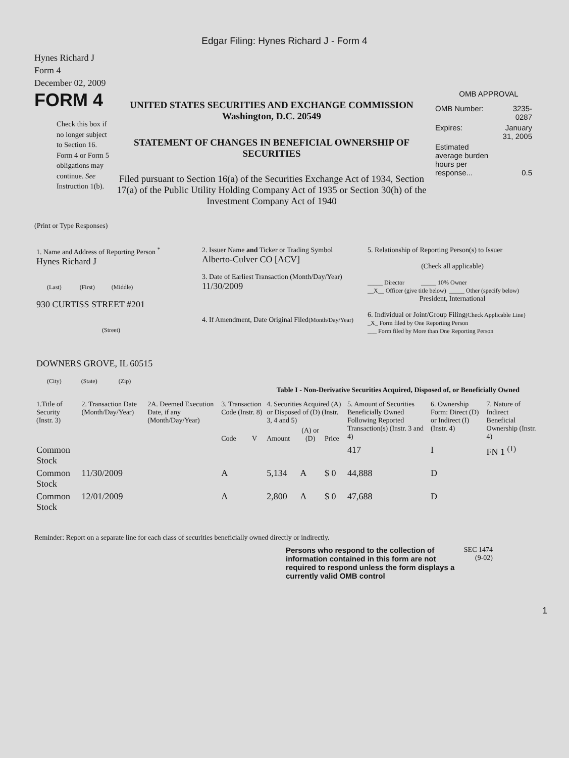Edgar Filing: Hynes Richard J - Form 4
Hynes Richard J
Form 4
December 02, 2009
FORM 4
Check this box if no longer subject to Section 16. Form 4 or Form 5 obligations may continue. See Instruction 1(b).
UNITED STATES SECURITIES AND EXCHANGE COMMISSION
Washington, D.C. 20549
STATEMENT OF CHANGES IN BENEFICIAL OWNERSHIP OF SECURITIES
Filed pursuant to Section 16(a) of the Securities Exchange Act of 1934, Section 17(a) of the Public Utility Holding Company Act of 1935 or Section 30(h) of the Investment Company Act of 1940
OMB APPROVAL
| OMB Number: | 3235-0287 |
| Expires: | January 31, 2005 |
| Estimated average burden hours per response... | 0.5 |
(Print or Type Responses)
| 1. Name and Address of Reporting Person <sup>*</sup> Hynes Richard J (Last) (First) (Middle) 930 CURTISS STREET #201 (Street) DOWNERS GROVE, IL 60515 (City) (State) (Zip) | 2. Issuer Name and Ticker or Trading Symbol Alberto-Culver CO [ACV] 3. Date of Earliest Transaction (Month/Day/Year) 11/30/2009 4. If Amendment, Date Original Filed (Month/Day/Year) | 5. Relationship of Reporting Person(s) to Issuer (Check all applicable) _____ Director _____ 10% Owner __X__ Officer (give title below) _____ Other (specify below) President, International 6. Individual or Joint/Group Filing (Check Applicable Line) _X_ Form filed by One Reporting Person ___ Form filed by More than One Reporting Person |
Table I - Non-Derivative Securities Acquired, Disposed of, or Beneficially Owned
| 1.Title of Security (Instr. 3) | 2. Transaction Date (Month/Day/Year) | 2A. Deemed Execution Date, if any (Month/Day/Year) | 3. Transaction Code (Instr. 8) | | 4. Securities Acquired (A) or Disposed of (D) (Instr. 3, 4 and 5) | | | 5. Amount of Securities Beneficially Owned Following Reported Transaction(s) (Instr. 3 and 4) | 6. Ownership Form: Direct (D) or Indirect (I) (Instr. 4) | 7. Nature of Indirect Beneficial Ownership (Instr. 4) |
| --- | --- | --- | --- | --- | --- | --- | --- | --- | --- | --- |
| | | | Code | V | Amount | (A) or (D) | Price | | | |
| Common Stock | | | | | | | | 417 | I | FN 1 <sup>(1)</sup> |
| Common Stock | 11/30/2009 | | A | | 5,134 | A | $ 0 | 44,888 | D | |
| Common Stock | 12/01/2009 | | A | | 2,800 | A | $ 0 | 47,688 | D | |
Reminder: Report on a separate line for each class of securities beneficially owned directly or indirectly.
Persons who respond to the collection of information contained in this form are not required to respond unless the form displays a currently valid OMB control
SEC 1474
(9-02)
1